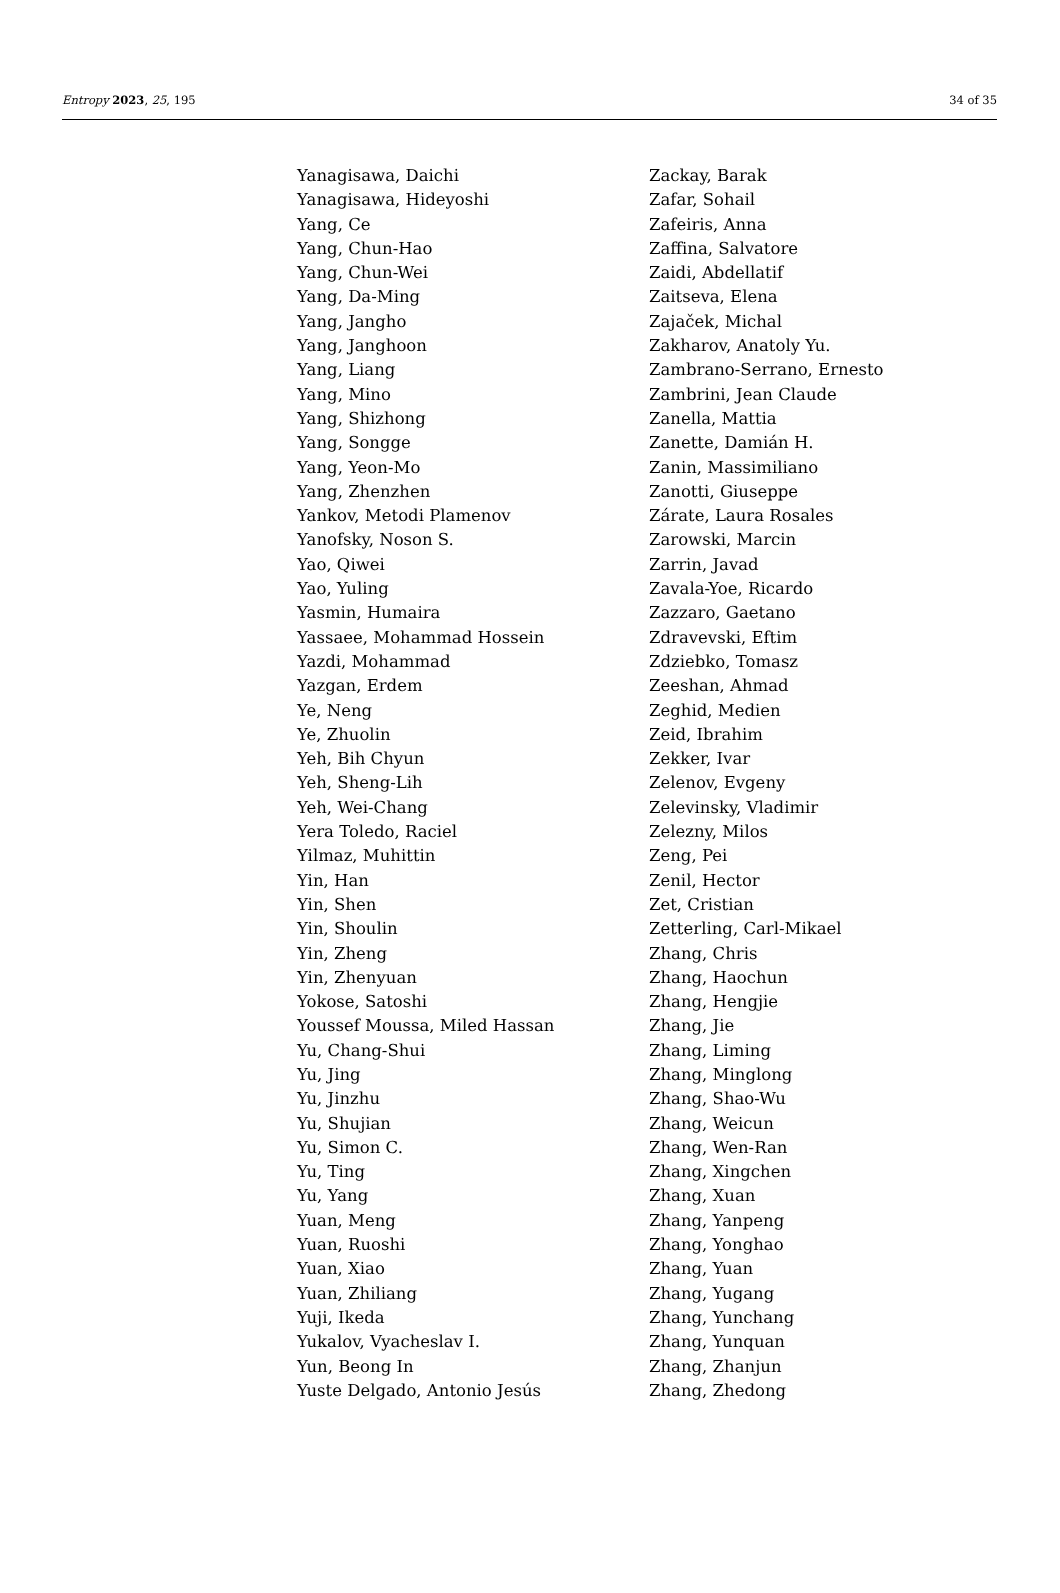Entropy 2023, 25, 195 34 of 35
Yanagisawa, Daichi
Yanagisawa, Hideyoshi
Yang, Ce
Yang, Chun-Hao
Yang, Chun-Wei
Yang, Da-Ming
Yang, Jangho
Yang, Janghoon
Yang, Liang
Yang, Mino
Yang, Shizhong
Yang, Songge
Yang, Yeon-Mo
Yang, Zhenzhen
Yankov, Metodi Plamenov
Yanofsky, Noson S.
Yao, Qiwei
Yao, Yuling
Yasmin, Humaira
Yassaee, Mohammad Hossein
Yazdi, Mohammad
Yazgan, Erdem
Ye, Neng
Ye, Zhuolin
Yeh, Bih Chyun
Yeh, Sheng-Lih
Yeh, Wei-Chang
Yera Toledo, Raciel
Yilmaz, Muhittin
Yin, Han
Yin, Shen
Yin, Shoulin
Yin, Zheng
Yin, Zhenyuan
Yokose, Satoshi
Youssef Moussa, Miled Hassan
Yu, Chang-Shui
Yu, Jing
Yu, Jinzhu
Yu, Shujian
Yu, Simon C.
Yu, Ting
Yu, Yang
Yuan, Meng
Yuan, Ruoshi
Yuan, Xiao
Yuan, Zhiliang
Yuji, Ikeda
Yukalov, Vyacheslav I.
Yun, Beong In
Yuste Delgado, Antonio Jesús
Zackay, Barak
Zafar, Sohail
Zafeiris, Anna
Zaffina, Salvatore
Zaidi, Abdellatif
Zaitseva, Elena
Zajaček, Michal
Zakharov, Anatoly Yu.
Zambrano-Serrano, Ernesto
Zambrini, Jean Claude
Zanella, Mattia
Zanette, Damián H.
Zanin, Massimiliano
Zanotti, Giuseppe
Zárate, Laura Rosales
Zarowski, Marcin
Zarrin, Javad
Zavala-Yoe, Ricardo
Zazzaro, Gaetano
Zdravevski, Eftim
Zdziebko, Tomasz
Zeeshan, Ahmad
Zeghid, Medien
Zeid, Ibrahim
Zekker, Ivar
Zelenov, Evgeny
Zelevinsky, Vladimir
Zelezny, Milos
Zeng, Pei
Zenil, Hector
Zet, Cristian
Zetterling, Carl-Mikael
Zhang, Chris
Zhang, Haochun
Zhang, Hengjie
Zhang, Jie
Zhang, Liming
Zhang, Minglong
Zhang, Shao-Wu
Zhang, Weicun
Zhang, Wen-Ran
Zhang, Xingchen
Zhang, Xuan
Zhang, Yanpeng
Zhang, Yonghao
Zhang, Yuan
Zhang, Yugang
Zhang, Yunchang
Zhang, Yunquan
Zhang, Zhanjun
Zhang, Zhedong